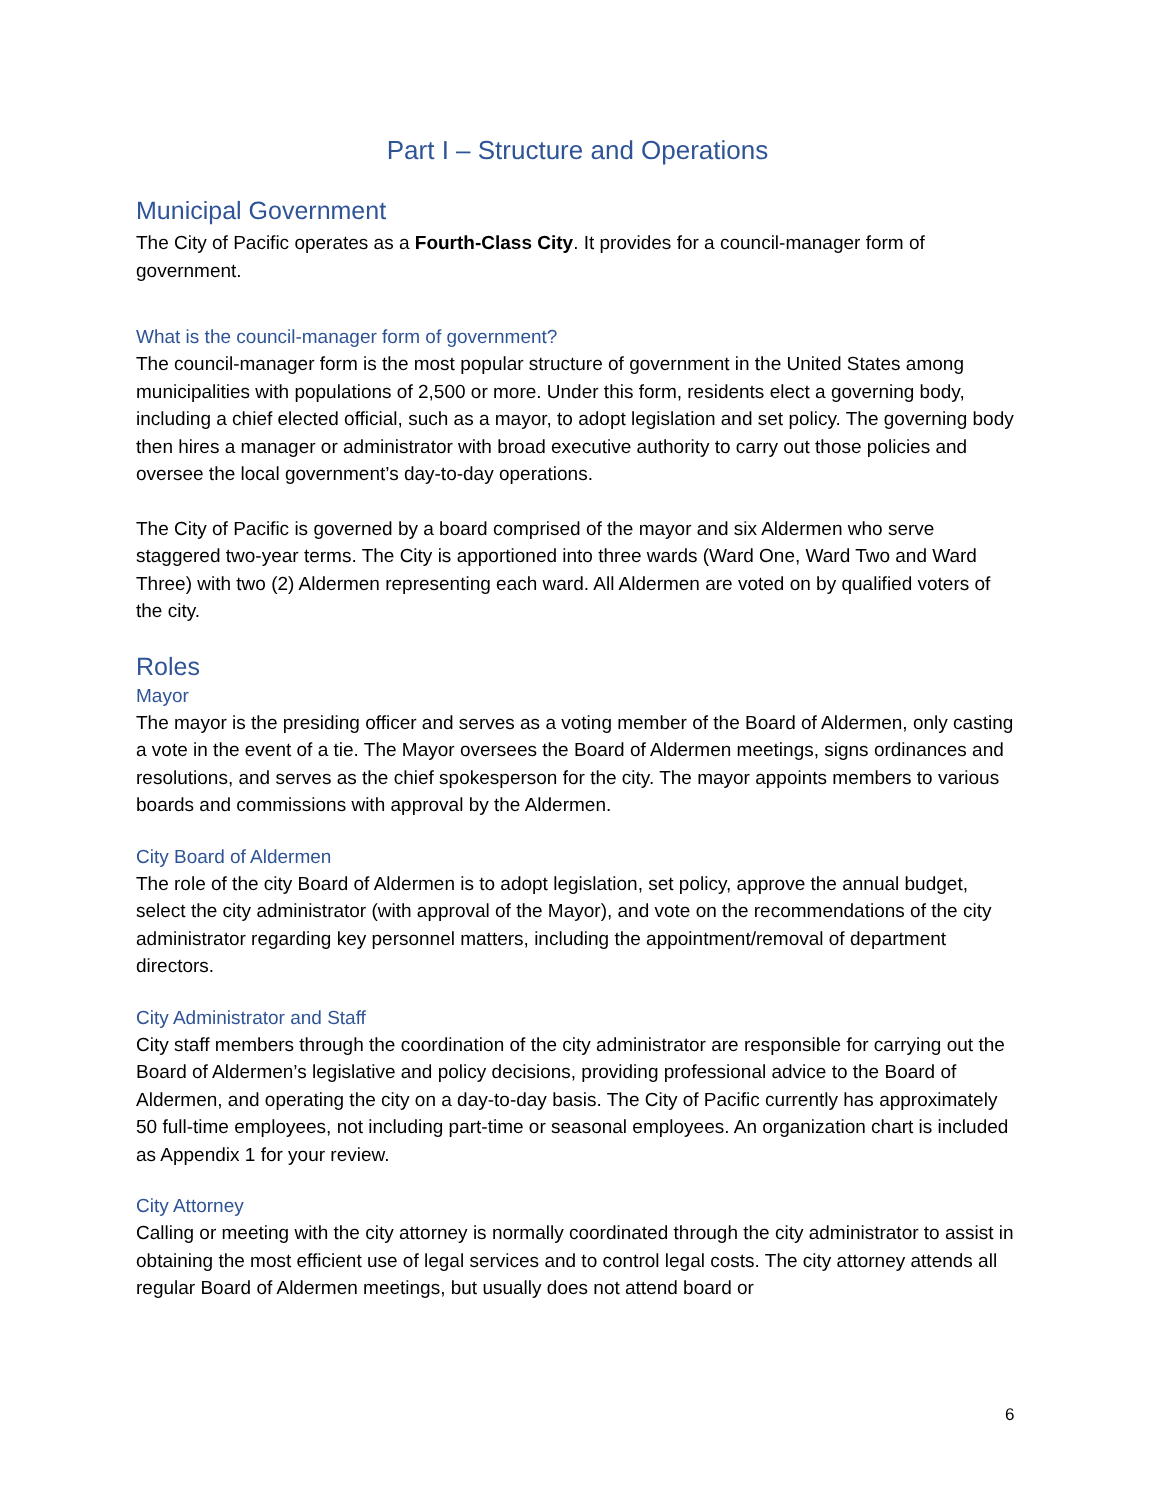Part I – Structure and Operations
Municipal Government
The City of Pacific operates as a Fourth-Class City. It provides for a council-manager form of government.
What is the council-manager form of government?
The council-manager form is the most popular structure of government in the United States among municipalities with populations of 2,500 or more. Under this form, residents elect a governing body, including a chief elected official, such as a mayor, to adopt legislation and set policy. The governing body then hires a manager or administrator with broad executive authority to carry out those policies and oversee the local government’s day-to-day operations.
The City of Pacific is governed by a board comprised of the mayor and six Aldermen who serve staggered two-year terms. The City is apportioned into three wards (Ward One, Ward Two and Ward Three) with two (2) Aldermen representing each ward. All Aldermen are voted on by qualified voters of the city.
Roles
Mayor
The mayor is the presiding officer and serves as a voting member of the Board of Aldermen, only casting a vote in the event of a tie. The Mayor oversees the Board of Aldermen meetings, signs ordinances and resolutions, and serves as the chief spokesperson for the city. The mayor appoints members to various boards and commissions with approval by the Aldermen.
City Board of Aldermen
The role of the city Board of Aldermen is to adopt legislation, set policy, approve the annual budget, select the city administrator (with approval of the Mayor), and vote on the recommendations of the city administrator regarding key personnel matters, including the appointment/removal of department directors.
City Administrator and Staff
City staff members through the coordination of the city administrator are responsible for carrying out the Board of Aldermen’s legislative and policy decisions, providing professional advice to the Board of Aldermen, and operating the city on a day-to-day basis. The City of Pacific currently has approximately 50 full-time employees, not including part-time or seasonal employees. An organization chart is included as Appendix 1 for your review.
City Attorney
Calling or meeting with the city attorney is normally coordinated through the city administrator to assist in obtaining the most efficient use of legal services and to control legal costs. The city attorney attends all regular Board of Aldermen meetings, but usually does not attend board or
6